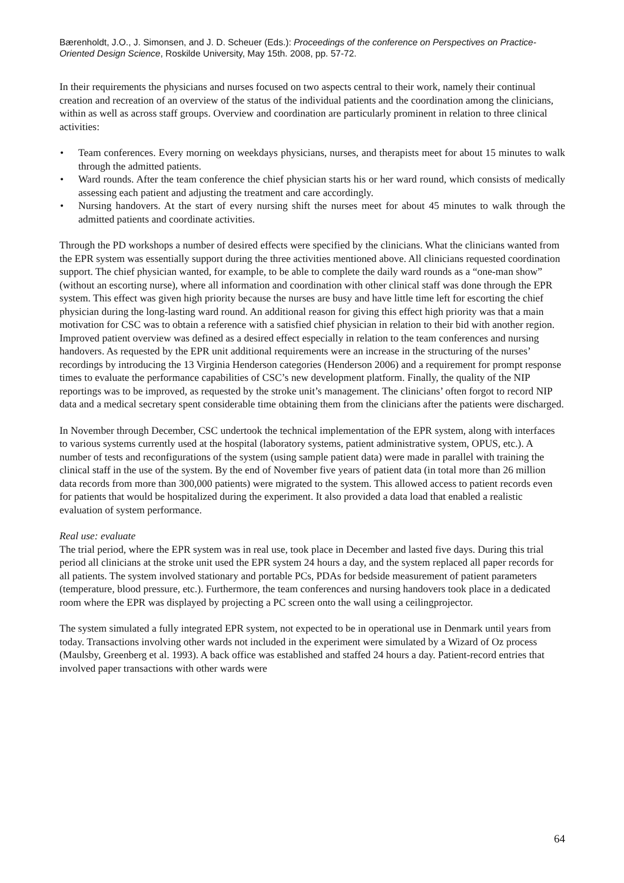Bærenholdt, J.O., J. Simonsen, and J. D. Scheuer (Eds.): Proceedings of the conference on Perspectives on Practice-Oriented Design Science, Roskilde University, May 15th. 2008, pp. 57-72.
In their requirements the physicians and nurses focused on two aspects central to their work, namely their continual creation and recreation of an overview of the status of the individual patients and the coordination among the clinicians, within as well as across staff groups. Overview and coordination are particularly prominent in relation to three clinical activities:
• Team conferences. Every morning on weekdays physicians, nurses, and therapists meet for about 15 minutes to walk through the admitted patients.
• Ward rounds. After the team conference the chief physician starts his or her ward round, which consists of medically assessing each patient and adjusting the treatment and care accordingly.
• Nursing handovers. At the start of every nursing shift the nurses meet for about 45 minutes to walk through the admitted patients and coordinate activities.
Through the PD workshops a number of desired effects were specified by the clinicians. What the clinicians wanted from the EPR system was essentially support during the three activities mentioned above. All clinicians requested coordination support. The chief physician wanted, for example, to be able to complete the daily ward rounds as a “one-man show” (without an escorting nurse), where all information and coordination with other clinical staff was done through the EPR system. This effect was given high priority because the nurses are busy and have little time left for escorting the chief physician during the long-lasting ward round. An additional reason for giving this effect high priority was that a main motivation for CSC was to obtain a reference with a satisfied chief physician in relation to their bid with another region. Improved patient overview was defined as a desired effect especially in relation to the team conferences and nursing handovers. As requested by the EPR unit additional requirements were an increase in the structuring of the nurses’ recordings by introducing the 13 Virginia Henderson categories (Henderson 2006) and a requirement for prompt response times to evaluate the performance capabilities of CSC’s new development platform. Finally, the quality of the NIP reportings was to be improved, as requested by the stroke unit’s management. The clinicians’ often forgot to record NIP data and a medical secretary spent considerable time obtaining them from the clinicians after the patients were discharged.
In November through December, CSC undertook the technical implementation of the EPR system, along with interfaces to various systems currently used at the hospital (laboratory systems, patient administrative system, OPUS, etc.). A number of tests and reconfigurations of the system (using sample patient data) were made in parallel with training the clinical staff in the use of the system. By the end of November five years of patient data (in total more than 26 million data records from more than 300,000 patients) were migrated to the system. This allowed access to patient records even for patients that would be hospitalized during the experiment. It also provided a data load that enabled a realistic evaluation of system performance.
Real use: evaluate
The trial period, where the EPR system was in real use, took place in December and lasted five days. During this trial period all clinicians at the stroke unit used the EPR system 24 hours a day, and the system replaced all paper records for all patients. The system involved stationary and portable PCs, PDAs for bedside measurement of patient parameters (temperature, blood pressure, etc.). Furthermore, the team conferences and nursing handovers took place in a dedicated room where the EPR was displayed by projecting a PC screen onto the wall using a ceilingprojector.
The system simulated a fully integrated EPR system, not expected to be in operational use in Denmark until years from today. Transactions involving other wards not included in the experiment were simulated by a Wizard of Oz process (Maulsby, Greenberg et al. 1993). A back office was established and staffed 24 hours a day. Patient-record entries that involved paper transactions with other wards were
64